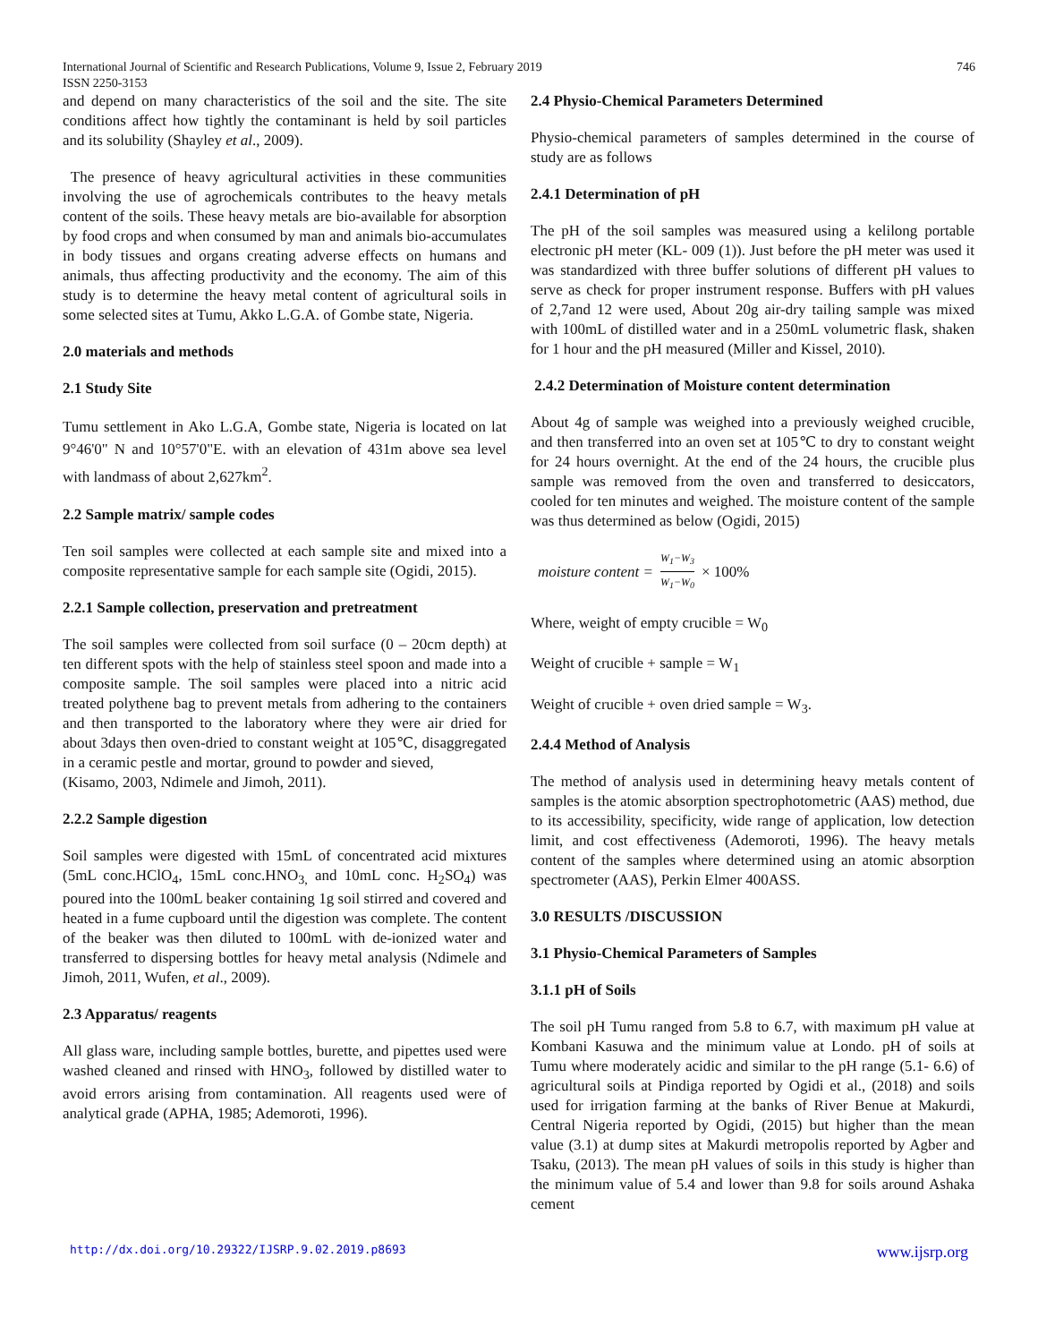International Journal of Scientific and Research Publications, Volume 9, Issue 2, February 2019
ISSN 2250-3153 746
and depend on many characteristics of the soil and the site. The site conditions affect how tightly the contaminant is held by soil particles and its solubility (Shayley et al., 2009).
The presence of heavy agricultural activities in these communities involving the use of agrochemicals contributes to the heavy metals content of the soils. These heavy metals are bio-available for absorption by food crops and when consumed by man and animals bio-accumulates in body tissues and organs creating adverse effects on humans and animals, thus affecting productivity and the economy. The aim of this study is to determine the heavy metal content of agricultural soils in some selected sites at Tumu, Akko L.G.A. of Gombe state, Nigeria.
2.0 materials and methods
2.1 Study Site
Tumu settlement in Ako L.G.A, Gombe state, Nigeria is located on lat 9°46'0" N and 10°57'0"E. with an elevation of 431m above sea level with landmass of about 2,627km<sup>2</sup>.
2.2 Sample matrix/ sample codes
Ten soil samples were collected at each sample site and mixed into a composite representative sample for each sample site (Ogidi, 2015).
2.2.1 Sample collection, preservation and pretreatment
The soil samples were collected from soil surface (0 – 20cm depth) at ten different spots with the help of stainless steel spoon and made into a composite sample. The soil samples were placed into a nitric acid treated polythene bag to prevent metals from adhering to the containers and then transported to the laboratory where they were air dried for about 3days then oven-dried to constant weight at 105℃, disaggregated in a ceramic pestle and mortar, ground to powder and sieved,
(Kisamo, 2003, Ndimele and Jimoh, 2011).
2.2.2 Sample digestion
Soil samples were digested with 15mL of concentrated acid mixtures (5mL conc.HClO<sub>4</sub>, 15mL conc.HNO<sub>3,</sub> and 10mL conc. H<sub>2</sub>SO<sub>4</sub>) was poured into the 100mL beaker containing 1g soil stirred and covered and heated in a fume cupboard until the digestion was complete. The content of the beaker was then diluted to 100mL with de-ionized water and transferred to dispersing bottles for heavy metal analysis (Ndimele and Jimoh, 2011, Wufen, et al., 2009).
2.3 Apparatus/ reagents
All glass ware, including sample bottles, burette, and pipettes used were washed cleaned and rinsed with HNO<sub>3</sub>, followed by distilled water to avoid errors arising from contamination. All reagents used were of analytical grade (APHA, 1985; Ademoroti, 1996).
2.4 Physio-Chemical Parameters Determined
Physio-chemical parameters of samples determined in the course of study are as follows
2.4.1 Determination of pH
The pH of the soil samples was measured using a kelilong portable electronic pH meter (KL- 009 (1)). Just before the pH meter was used it was standardized with three buffer solutions of different pH values to serve as check for proper instrument response. Buffers with pH values of 2,7and 12 were used, About 20g air-dry tailing sample was mixed with 100mL of distilled water and in a 250mL volumetric flask, shaken for 1 hour and the pH measured (Miller and Kissel, 2010).
2.4.2 Determination of Moisture content determination
About 4g of sample was weighed into a previously weighed crucible, and then transferred into an oven set at 105℃ to dry to constant weight for 24 hours overnight. At the end of the 24 hours, the crucible plus sample was removed from the oven and transferred to desiccators, cooled for ten minutes and weighed. The moisture content of the sample was thus determined as below (Ogidi, 2015)
moisture content = W<sub>1</sub>−W<sub>3</sub> W<sub>1</sub>−W<sub>0</sub> × 100%
Where, weight of empty crucible = W<sub>0</sub>
Weight of crucible + sample = W<sub>1</sub>
Weight of crucible + oven dried sample = W<sub>3</sub>.
2.4.4 Method of Analysis
The method of analysis used in determining heavy metals content of samples is the atomic absorption spectrophotometric (AAS) method, due to its accessibility, specificity, wide range of application, low detection limit, and cost effectiveness (Ademoroti, 1996). The heavy metals content of the samples where determined using an atomic absorption spectrometer (AAS), Perkin Elmer 400ASS.
3.0 RESULTS /DISCUSSION
3.1 Physio-Chemical Parameters of Samples
3.1.1 pH of Soils
The soil pH Tumu ranged from 5.8 to 6.7, with maximum pH value at Kombani Kasuwa and the minimum value at Londo. pH of soils at Tumu where moderately acidic and similar to the pH range (5.1- 6.6) of agricultural soils at Pindiga reported by Ogidi et al., (2018) and soils used for irrigation farming at the banks of River Benue at Makurdi, Central Nigeria reported by Ogidi, (2015) but higher than the mean value (3.1) at dump sites at Makurdi metropolis reported by Agber and Tsaku, (2013). The mean pH values of soils in this study is higher than the minimum value of 5.4 and lower than 9.8 for soils around Ashaka cement
http://dx.doi.org/10.29322/IJSRP.9.02.2019.p8693 www.ijsrp.org